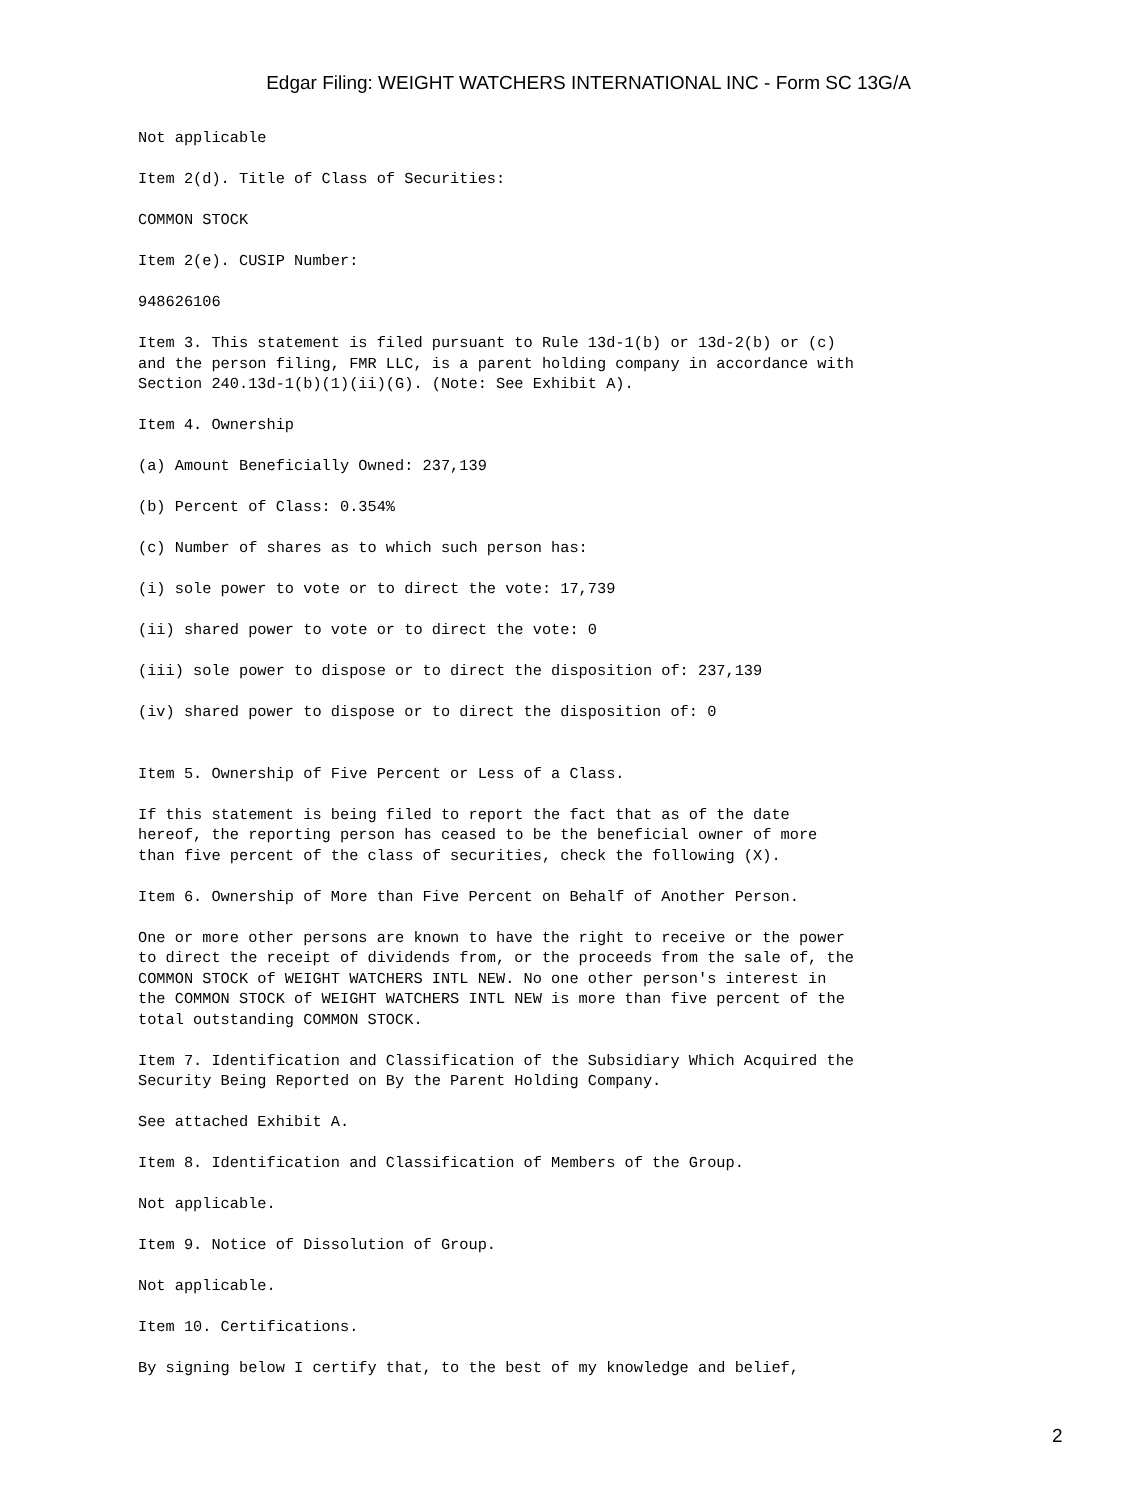Edgar Filing: WEIGHT WATCHERS INTERNATIONAL INC - Form SC 13G/A
Not applicable
Item 2(d). Title of Class of Securities:
COMMON STOCK
Item 2(e). CUSIP Number:
948626106
Item 3. This statement is filed pursuant to Rule 13d-1(b) or 13d-2(b) or (c) and the person filing, FMR LLC, is a parent holding company in accordance with Section 240.13d-1(b)(1)(ii)(G). (Note: See Exhibit A).
Item 4. Ownership
(a) Amount Beneficially Owned: 237,139
(b) Percent of Class: 0.354%
(c) Number of shares as to which such person has:
(i) sole power to vote or to direct the vote: 17,739
(ii) shared power to vote or to direct the vote: 0
(iii) sole power to dispose or to direct the disposition of: 237,139
(iv) shared power to dispose or to direct the disposition of: 0
Item 5. Ownership of Five Percent or Less of a Class.
If this statement is being filed to report the fact that as of the date hereof, the reporting person has ceased to be the beneficial owner of more than five percent of the class of securities, check the following (X).
Item 6. Ownership of More than Five Percent on Behalf of Another Person.
One or more other persons are known to have the right to receive or the power to direct the receipt of dividends from, or the proceeds from the sale of, the COMMON STOCK of WEIGHT WATCHERS INTL NEW. No one other person's interest in the COMMON STOCK of WEIGHT WATCHERS INTL NEW is more than five percent of the total outstanding COMMON STOCK.
Item 7. Identification and Classification of the Subsidiary Which Acquired the Security Being Reported on By the Parent Holding Company.
See attached Exhibit A.
Item 8. Identification and Classification of Members of the Group.
Not applicable.
Item 9. Notice of Dissolution of Group.
Not applicable.
Item 10. Certifications.
By signing below I certify that, to the best of my knowledge and belief,
2